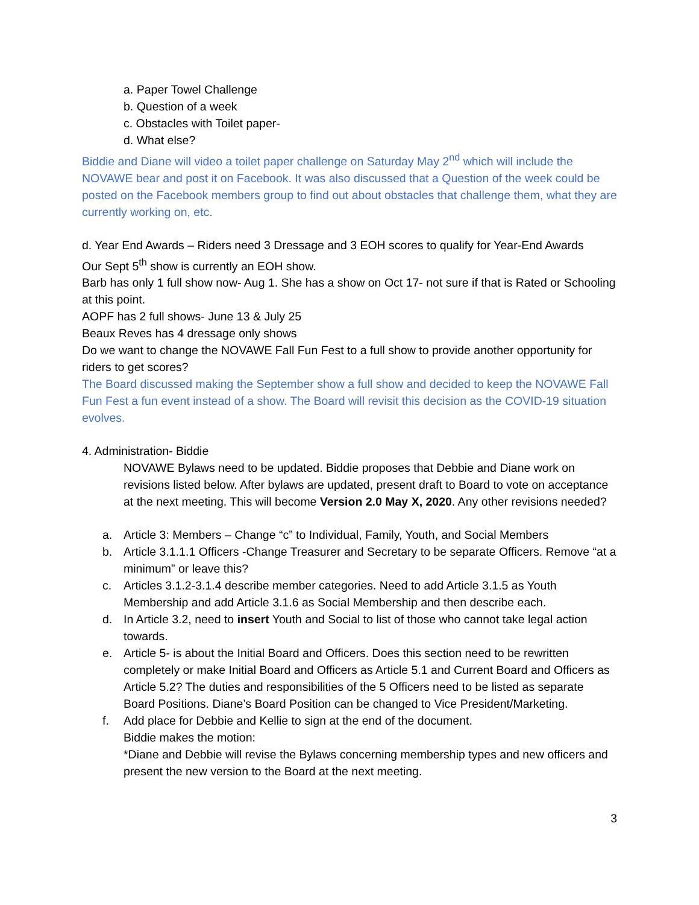a. Paper Towel Challenge
b. Question of a week
c. Obstacles with Toilet paper-
d. What else?
Biddie and Diane will video a toilet paper challenge on Saturday May 2<sup>nd</sup> which will include the NOVAWE bear and post it on Facebook. It was also discussed that a Question of the week could be posted on the Facebook members group to find out about obstacles that challenge them, what they are currently working on, etc.
d. Year End Awards – Riders need 3 Dressage and 3 EOH scores to qualify for Year-End Awards
Our Sept 5<sup>th</sup> show is currently an EOH show.
Barb has only 1 full show now- Aug 1. She has a show on Oct 17- not sure if that is Rated or Schooling at this point.
AOPF has 2 full shows- June 13 & July 25
Beaux Reves has 4 dressage only shows
Do we want to change the NOVAWE Fall Fun Fest to a full show to provide another opportunity for riders to get scores?
The Board discussed making the September show a full show and decided to keep the NOVAWE Fall Fun Fest a fun event instead of a show. The Board will revisit this decision as the COVID-19 situation evolves.
4. Administration- Biddie
NOVAWE Bylaws need to be updated. Biddie proposes that Debbie and Diane work on revisions listed below. After bylaws are updated, present draft to Board to vote on acceptance at the next meeting. This will become Version 2.0 May X, 2020. Any other revisions needed?
a. Article 3: Members – Change “c” to Individual, Family, Youth, and Social Members
b. Article 3.1.1.1 Officers -Change Treasurer and Secretary to be separate Officers. Remove “at a minimum” or leave this?
c. Articles 3.1.2-3.1.4 describe member categories. Need to add Article 3.1.5 as Youth Membership and add Article 3.1.6 as Social Membership and then describe each.
d. In Article 3.2, need to insert Youth and Social to list of those who cannot take legal action towards.
e. Article 5- is about the Initial Board and Officers. Does this section need to be rewritten completely or make Initial Board and Officers as Article 5.1 and Current Board and Officers as Article 5.2? The duties and responsibilities of the 5 Officers need to be listed as separate Board Positions. Diane’s Board Position can be changed to Vice President/Marketing.
f. Add place for Debbie and Kellie to sign at the end of the document.
Biddie makes the motion:
*Diane and Debbie will revise the Bylaws concerning membership types and new officers and present the new version to the Board at the next meeting.
3